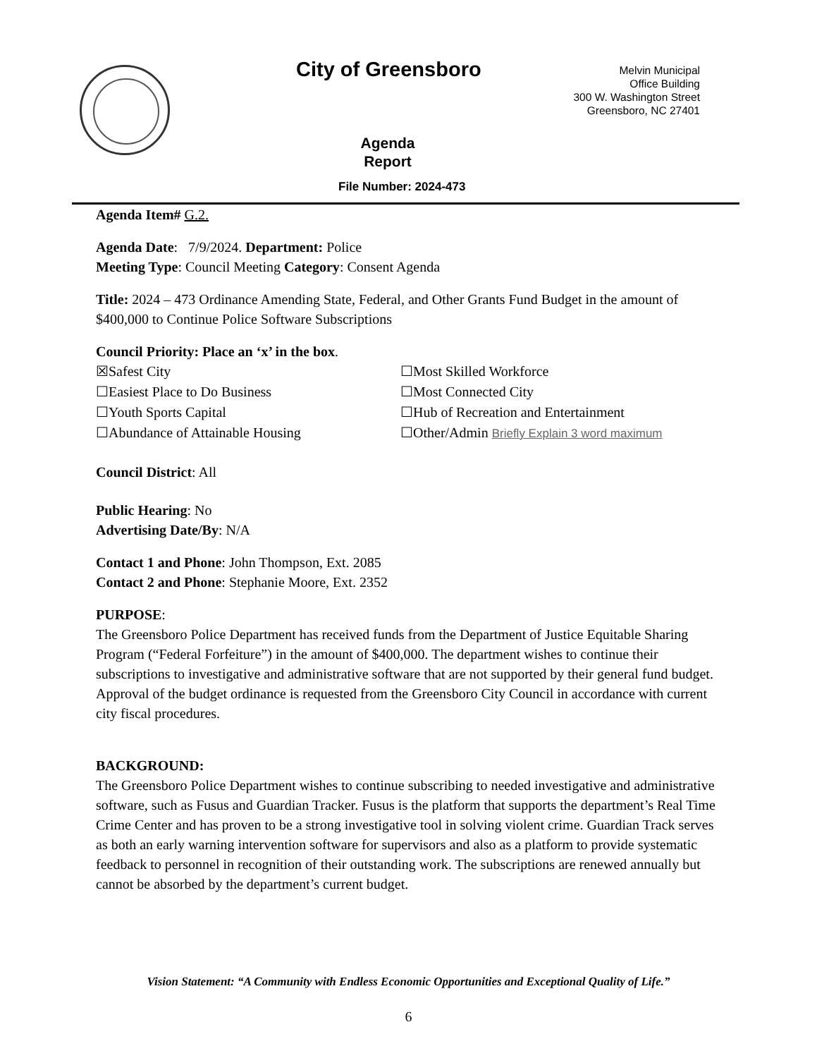City of Greensboro
Melvin Municipal
Office Building
300 W. Washington Street
Greensboro, NC 27401
Agenda
Report
File Number: 2024-473
Agenda Item# G.2.
Agenda Date: 7/9/2024. Department: Police
Meeting Type: Council Meeting Category: Consent Agenda
Title: 2024 – 473 Ordinance Amending State, Federal, and Other Grants Fund Budget in the amount of $400,000 to Continue Police Software Subscriptions
Council Priority: Place an ‘x’ in the box.
☒Safest City
☐Most Skilled Workforce
☐Easiest Place to Do Business
☐Most Connected City
☐Youth Sports Capital
☐Hub of Recreation and Entertainment
☐Abundance of Attainable Housing
☐Other/Admin Briefly Explain 3 word maximum
Council District: All
Public Hearing: No
Advertising Date/By: N/A
Contact 1 and Phone: John Thompson, Ext. 2085
Contact 2 and Phone: Stephanie Moore, Ext. 2352
PURPOSE:
The Greensboro Police Department has received funds from the Department of Justice Equitable Sharing Program (“Federal Forfeiture”) in the amount of $400,000. The department wishes to continue their subscriptions to investigative and administrative software that are not supported by their general fund budget. Approval of the budget ordinance is requested from the Greensboro City Council in accordance with current city fiscal procedures.
BACKGROUND:
The Greensboro Police Department wishes to continue subscribing to needed investigative and administrative software, such as Fusus and Guardian Tracker. Fusus is the platform that supports the department’s Real Time Crime Center and has proven to be a strong investigative tool in solving violent crime. Guardian Track serves as both an early warning intervention software for supervisors and also as a platform to provide systematic feedback to personnel in recognition of their outstanding work. The subscriptions are renewed annually but cannot be absorbed by the department’s current budget.
Vision Statement: “A Community with Endless Economic Opportunities and Exceptional Quality of Life.”
6